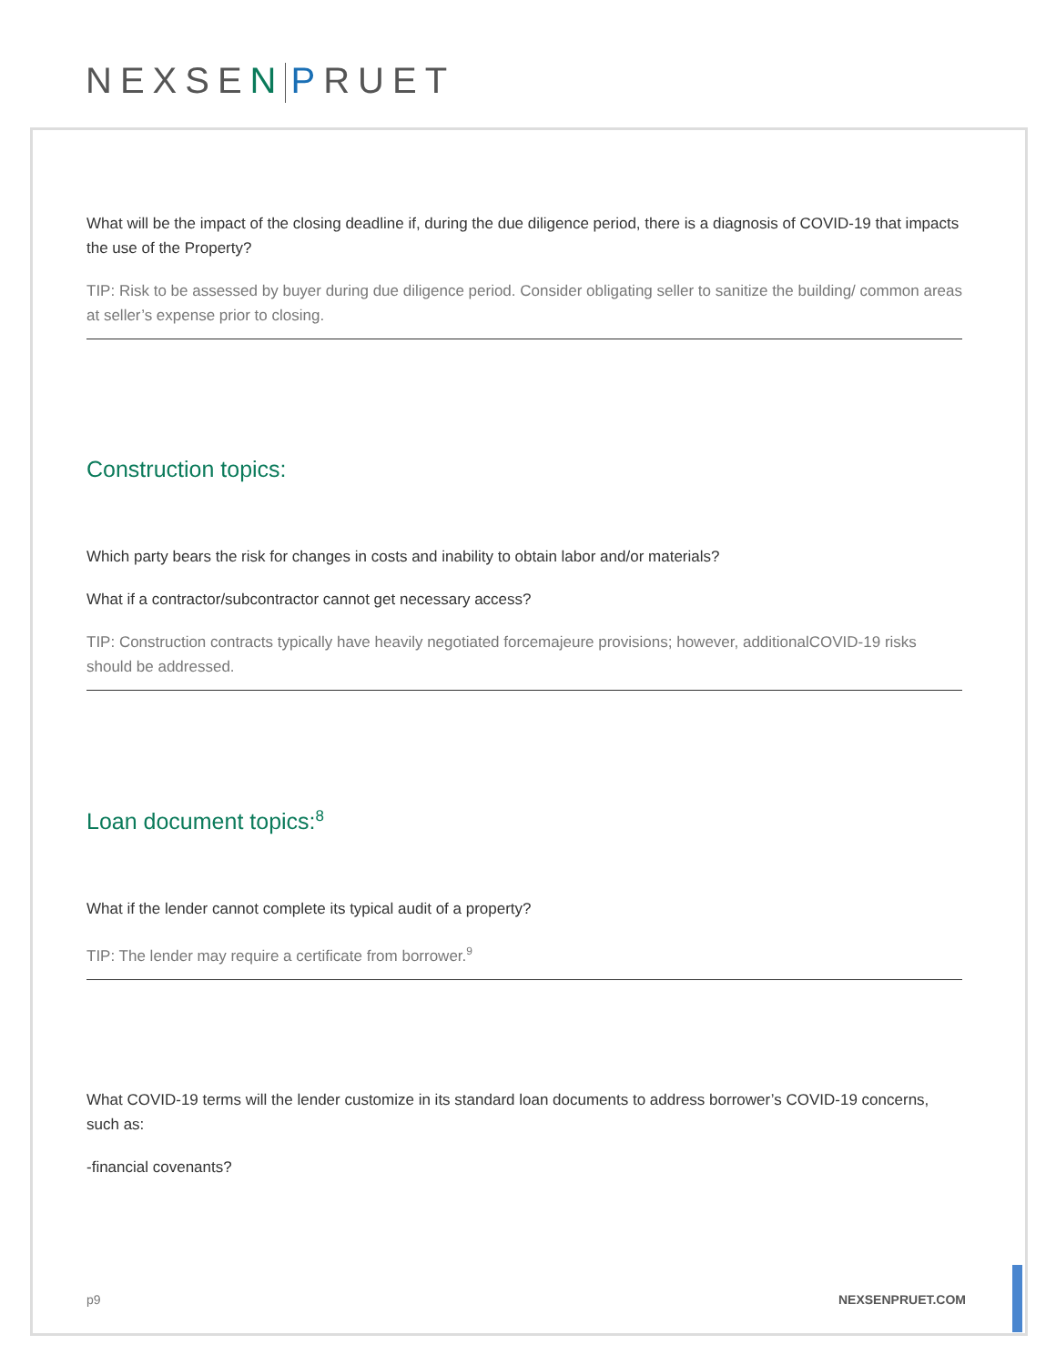NEXSEN PRUET
What will be the impact of the closing deadline if, during the due diligence period, there is a diagnosis of COVID-19 that impacts the use of the Property?
TIP: Risk to be assessed by buyer during due diligence period. Consider obligating seller to sanitize the building/ common areas at seller’s expense prior to closing.
Construction topics:
Which party bears the risk for changes in costs and inability to obtain labor and/or materials?
What if a contractor/subcontractor cannot get necessary access?
TIP: Construction contracts typically have heavily negotiated forcemajeure provisions; however, additionalCOVID-19 risks should be addressed.
Loan document topics:<sup>8</sup>
What if the lender cannot complete its typical audit of a property?
TIP: The lender may require a certificate from borrower.<sup>9</sup>
What COVID-19 terms will the lender customize in its standard loan documents to address borrower’s COVID-19 concerns, such as:
-financial covenants?
p9 NEXSENPRUET.COM